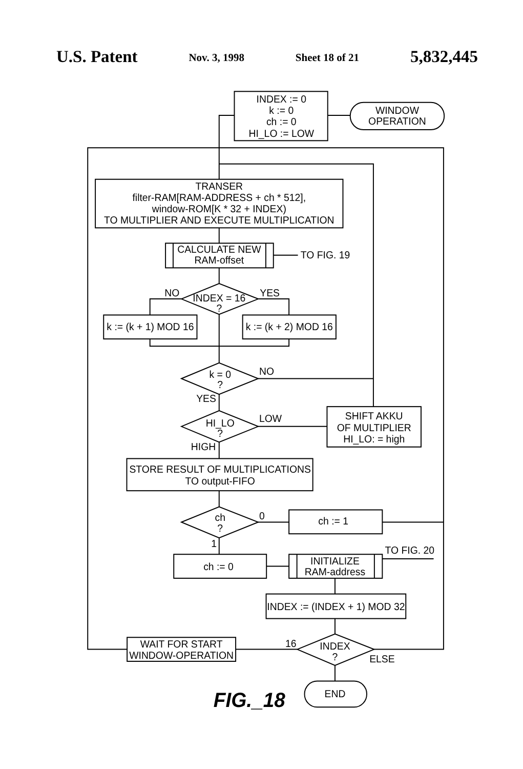U.S. Patent Nov. 3, 1998 Sheet 18 of 21 5,832,445
INDEX := 0
k := 0
ch := 0
HI_LO := LOW
WINDOW
OPERATION
TRANSER
filter-RAM[RAM-ADDRESS + ch * 512],
window-ROM[K * 32 + INDEX)
TO MULTIPLIER AND EXECUTE MULTIPLICATION
CALCULATE NEW
RAM-offset
TO FIG. 19
NO
INDEX = 16
?
YES
k := (k + 1) MOD 16
k := (k + 2) MOD 16
k = 0
?
NO
YES
HI_LO
?
LOW
SHIFT AKKU
OF MULTIPLIER
HI_LO: = high
HIGH
STORE RESULT OF MULTIPLICATIONS
TO output-FIFO
ch
?
0
ch := 1
1
ch := 0
INITIALIZE
RAM-address
TO FIG. 20
INDEX := (INDEX + 1) MOD 32
16
INDEX
?
ELSE
WAIT FOR START
WINDOW-OPERATION
END
FIG._18